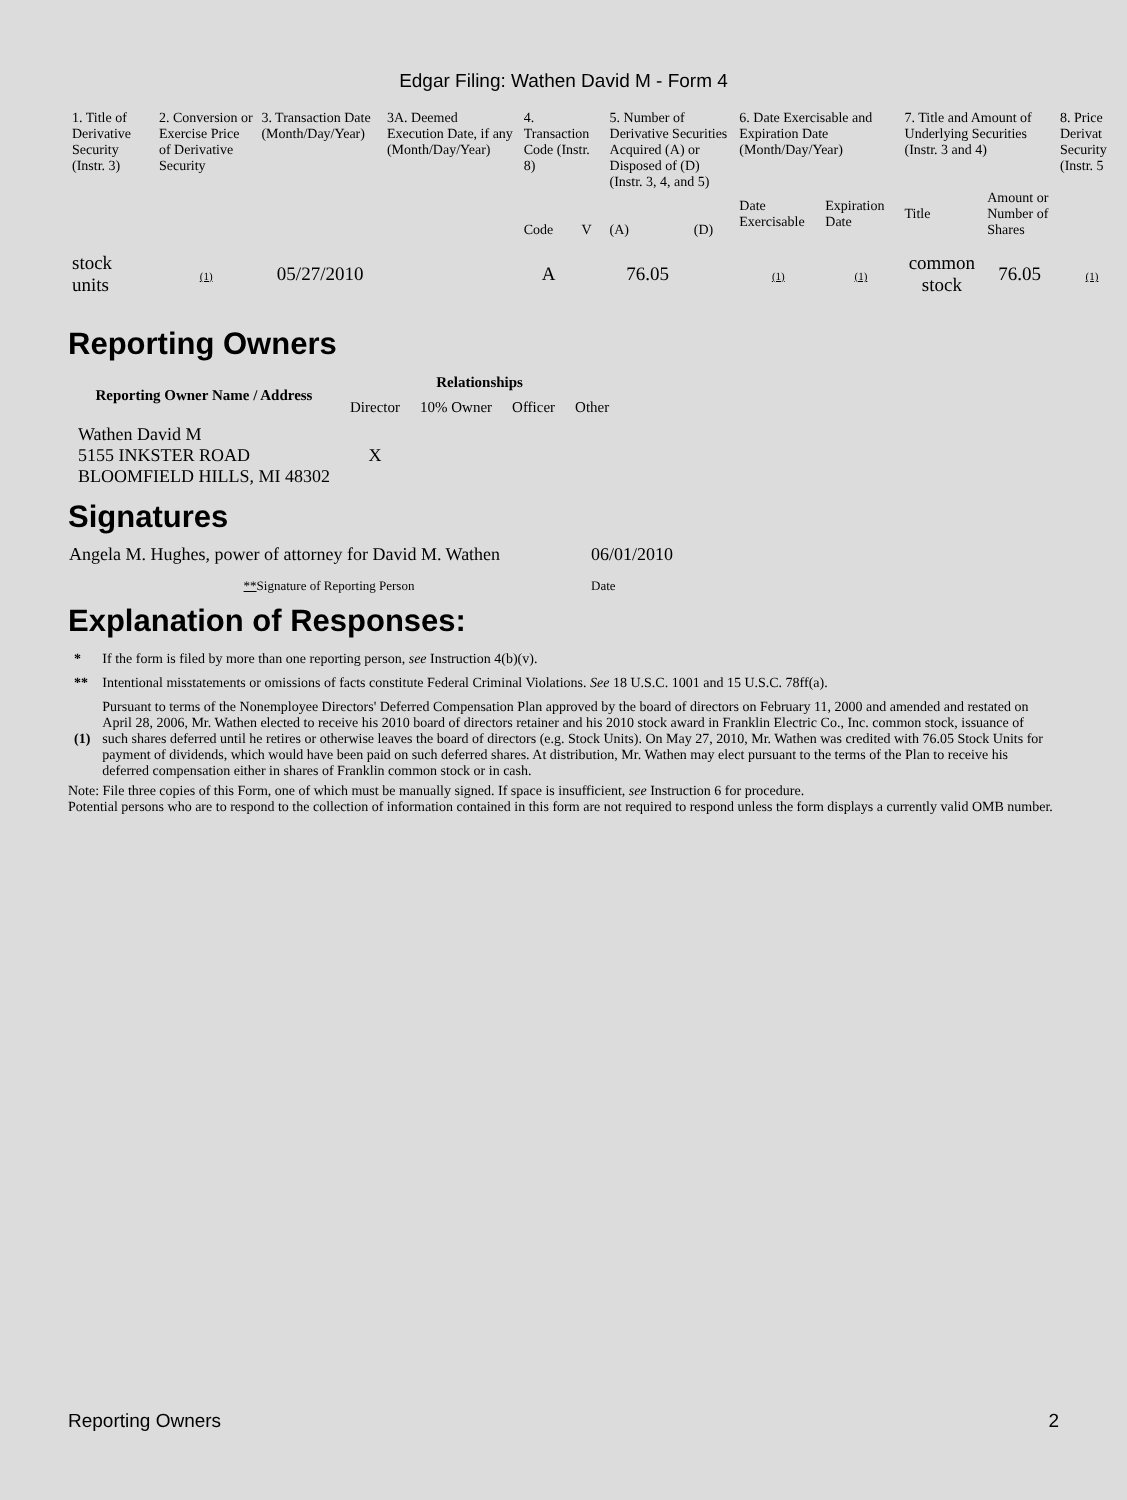Edgar Filing: Wathen David M - Form 4
| 1. Title of Derivative Security (Instr. 3) | 2. Conversion or Exercise Price of Derivative Security | 3. Transaction Date (Month/Day/Year) | 3A. Deemed Execution Date, if any (Month/Day/Year) | 4. Transaction Code (Instr. 8) | | 5. Number of Derivative Securities Acquired (A) or Disposed of (D) (Instr. 3, 4, and 5) | | 6. Date Exercisable and Expiration Date (Month/Day/Year) | | 7. Title and Amount of Underlying Securities (Instr. 3 and 4) | | 8. Price Derivat Security (Instr. 5 |
| --- | --- | --- | --- | --- | --- | --- | --- | --- | --- | --- | --- | --- |
| | | | | Code | V | (A) | (D) | Date Exercisable | Expiration Date | Title | Amount or Number of Shares | |
| stock units | (1) | 05/27/2010 | | A | | 76.05 | | (1) | (1) | common stock | 76.05 | (1) |
Reporting Owners
| Reporting Owner Name / Address | Relationships | | | |
| --- | --- | --- | --- | --- |
| | Director | 10% Owner | Officer | Other |
| Wathen David M 5155 INKSTER ROAD BLOOMFIELD HILLS, MI 48302 | X | | | |
Signatures
| Angela M. Hughes, power of attorney for David M. Wathen | 06/01/2010 |
| ** Signature of Reporting Person | Date |
Explanation of Responses:
| * | If the form is filed by more than one reporting person, see Instruction 4(b)(v). |
| ** | Intentional misstatements or omissions of facts constitute Federal Criminal Violations. See 18 U.S.C. 1001 and 15 U.S.C. 78ff(a). |
| (1) | Pursuant to terms of the Nonemployee Directors' Deferred Compensation Plan approved by the board of directors on February 11, 2000 and amended and restated on April 28, 2006, Mr. Wathen elected to receive his 2010 board of directors retainer and his 2010 stock award in Franklin Electric Co., Inc. common stock, issuance of such shares deferred until he retires or otherwise leaves the board of directors (e.g. Stock Units). On May 27, 2010, Mr. Wathen was credited with 76.05 Stock Units for payment of dividends, which would have been paid on such deferred shares. At distribution, Mr. Wathen may elect pursuant to the terms of the Plan to receive his deferred compensation either in shares of Franklin common stock or in cash. |
Note: File three copies of this Form, one of which must be manually signed. If space is insufficient, see Instruction 6 for procedure.
Potential persons who are to respond to the collection of information contained in this form are not required to respond unless the form displays a currently valid OMB number.
Reporting Owners 2